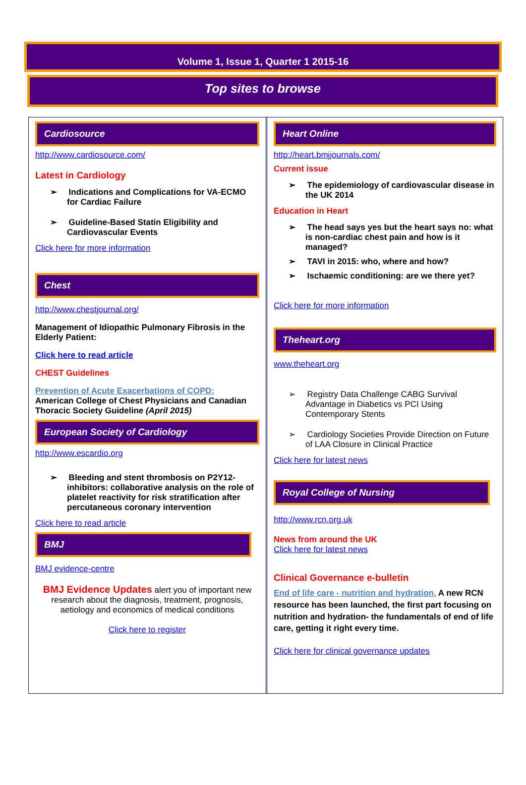Volume 1, Issue 1, Quarter 1 2015-16
Top sites to browse
Cardiosource
http://www.cardiosource.com/
Latest in Cardiology
➢ Indications and Complications for VA-ECMO for Cardiac Failure
➢ Guideline-Based Statin Eligibility and Cardiovascular Events
Click here for more information
Chest
http://www.chestjournal.org/
Management of Idiopathic Pulmonary Fibrosis in the Elderly Patient:
Click here to read article
CHEST Guidelines
Prevention of Acute Exacerbations of COPD:
American College of Chest Physicians and Canadian Thoracic Society Guideline (April 2015)
European Society of Cardiology
http://www.escardio.org
➢ Bleeding and stent thrombosis on P2Y12-inhibitors: collaborative analysis on the role of platelet reactivity for risk stratification after percutaneous coronary intervention
Click here to read article
BMJ
BMJ evidence-centre
BMJ Evidence Updates alert you of important new research about the diagnosis, treatment, prognosis, aetiology and economics of medical conditions
Click here to register
Heart Online
http://heart.bmjjournals.com/
Current issue
➢ The epidemiology of cardiovascular disease in the UK 2014
Education in Heart
➢ The head says yes but the heart says no: what is non-cardiac chest pain and how is it managed?
➢ TAVI in 2015: who, where and how?
➢ Ischaemic conditioning: are we there yet?
Click here for more information
Theheart.org
www.theheart.org
➢ Registry Data Challenge CABG Survival Advantage in Diabetics vs PCI Using Contemporary Stents
➢ Cardiology Societies Provide Direction on Future of LAA Closure in Clinical Practice
Click here for latest news
Royal College of Nursing
http://www.rcn.org.uk
News from around the UK
Click here for latest news
Clinical Governance e-bulletin
End of life care - nutrition and hydration. A new RCN resource has been launched, the first part focusing on nutrition and hydration- the fundamentals of end of life care, getting it right every time.
Click here for clinical governance updates